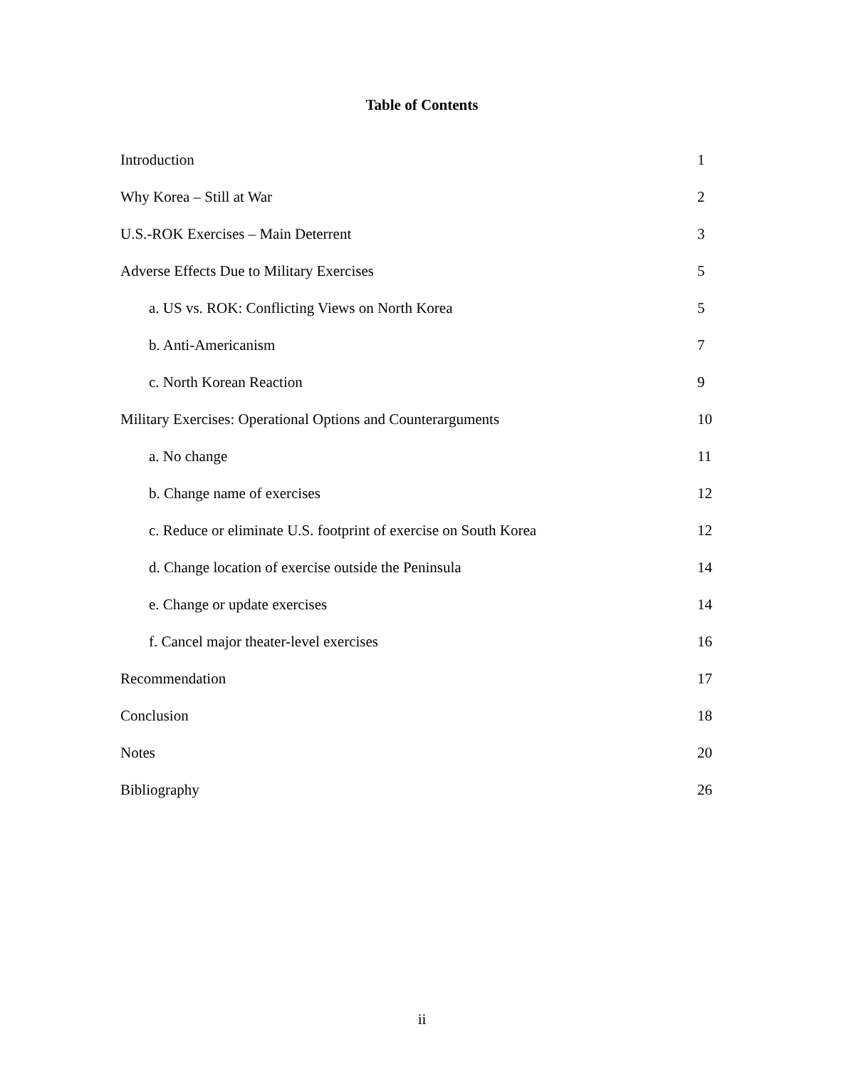Table of Contents
| Introduction | 1 |
| Why Korea – Still at War | 2 |
| U.S.-ROK Exercises – Main Deterrent | 3 |
| Adverse Effects Due to Military Exercises | 5 |
| a. US vs. ROK: Conflicting Views on North Korea | 5 |
| b. Anti-Americanism | 7 |
| c. North Korean Reaction | 9 |
| Military Exercises: Operational Options and Counterarguments | 10 |
| a. No change | 11 |
| b. Change name of exercises | 12 |
| c. Reduce or eliminate U.S. footprint of exercise on South Korea | 12 |
| d. Change location of exercise outside the Peninsula | 14 |
| e. Change or update exercises | 14 |
| f. Cancel major theater-level exercises | 16 |
| Recommendation | 17 |
| Conclusion | 18 |
| Notes | 20 |
| Bibliography | 26 |
ii